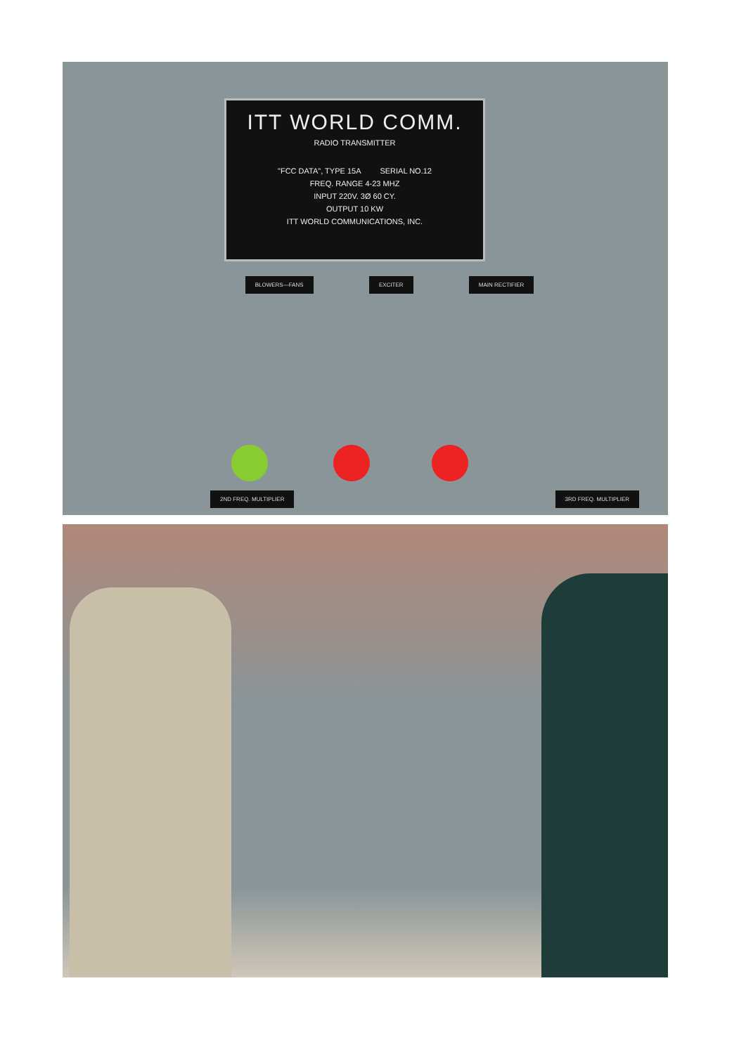ITT WORLD COMM.
RADIO TRANSMITTER
"FCC DATA", TYPE 15A SERIAL NO.12
FREQ. RANGE 4-23 MHZ
INPUT 220V. 3Ø 60 CY.
OUTPUT 10 KW
ITT WORLD COMMUNICATIONS, INC.
BLOWERS—FANS EXCITER MAIN RECTIFIER
2ND FREQ. MULTIPLIER 3RD FREQ. MULTIPLIER